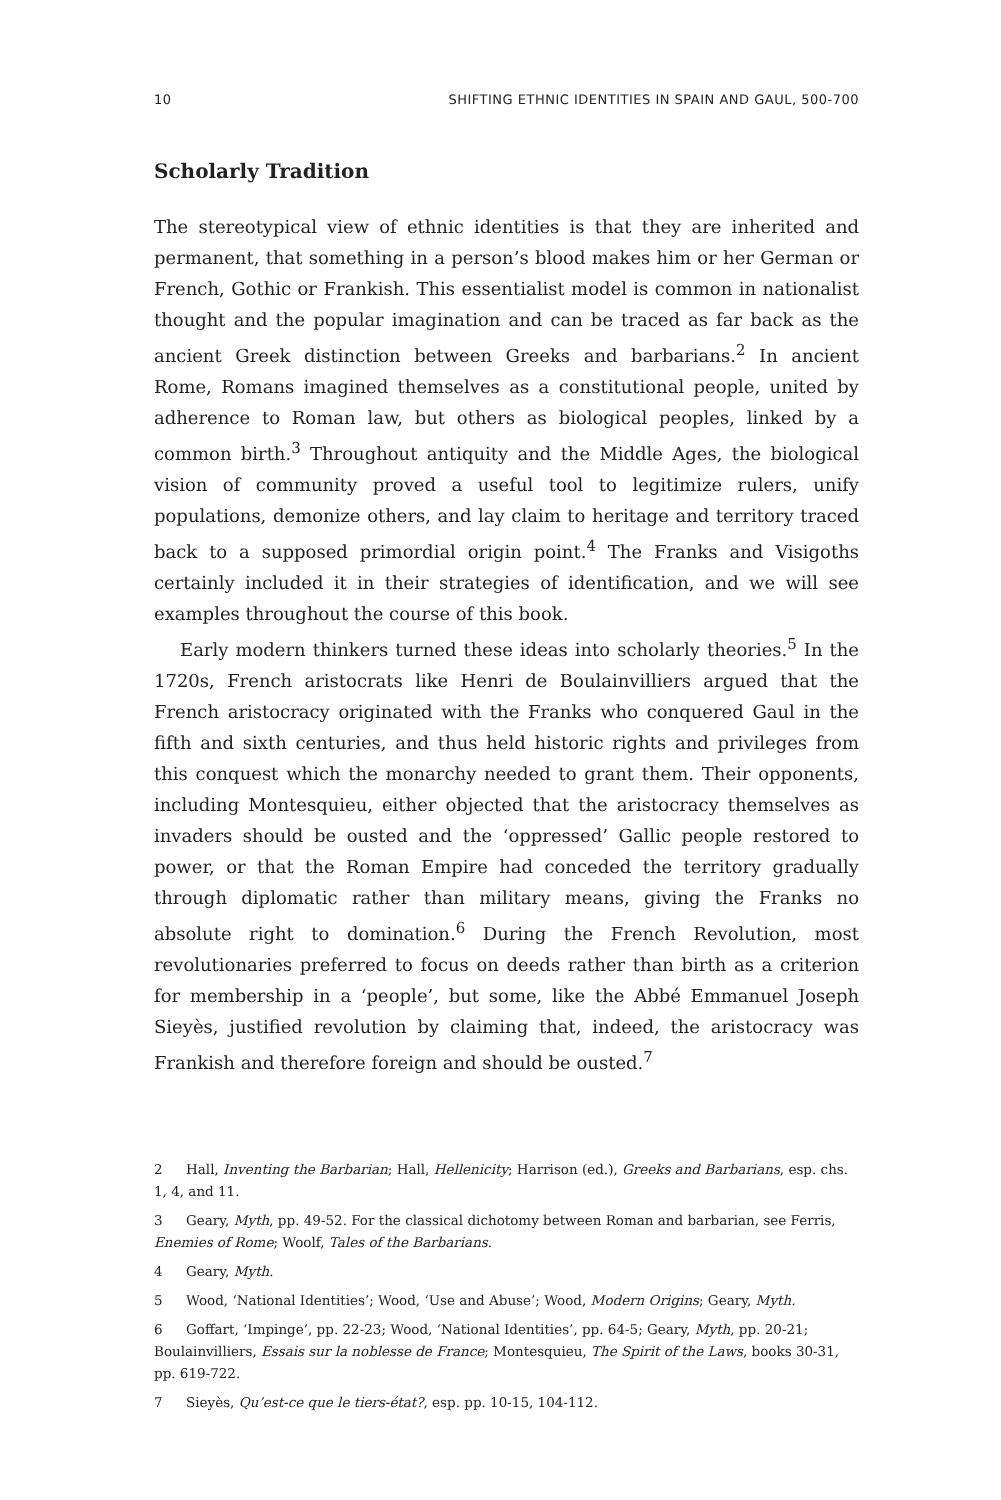10 SHIFTING ETHNIC IDENTITIES IN SPAIN AND GAUL, 500-700
Scholarly Tradition
The stereotypical view of ethnic identities is that they are inherited and permanent, that something in a person’s blood makes him or her German or French, Gothic or Frankish. This essentialist model is common in nationalist thought and the popular imagination and can be traced as far back as the ancient Greek distinction between Greeks and barbarians.<sup>2</sup> In ancient Rome, Romans imagined themselves as a constitutional people, united by adherence to Roman law, but others as biological peoples, linked by a common birth.<sup>3</sup> Throughout antiquity and the Middle Ages, the biological vision of community proved a useful tool to legitimize rulers, unify populations, demonize others, and lay claim to heritage and territory traced back to a supposed primordial origin point.<sup>4</sup> The Franks and Visigoths certainly included it in their strategies of identification, and we will see examples throughout the course of this book.
Early modern thinkers turned these ideas into scholarly theories.<sup>5</sup> In the 1720s, French aristocrats like Henri de Boulainvilliers argued that the French aristocracy originated with the Franks who conquered Gaul in the fifth and sixth centuries, and thus held historic rights and privileges from this conquest which the monarchy needed to grant them. Their opponents, including Montesquieu, either objected that the aristocracy themselves as invaders should be ousted and the ‘oppressed’ Gallic people restored to power, or that the Roman Empire had conceded the territory gradually through diplomatic rather than military means, giving the Franks no absolute right to domination.<sup>6</sup> During the French Revolution, most revolutionaries preferred to focus on deeds rather than birth as a criterion for membership in a ‘people’, but some, like the Abbé Emmanuel Joseph Sieyès, justified revolution by claiming that, indeed, the aristocracy was Frankish and therefore foreign and should be ousted.<sup>7</sup>
2 Hall, Inventing the Barbarian; Hall, Hellenicity; Harrison (ed.), Greeks and Barbarians, esp. chs. 1, 4, and 11.
3 Geary, Myth, pp. 49-52. For the classical dichotomy between Roman and barbarian, see Ferris, Enemies of Rome; Woolf, Tales of the Barbarians.
4 Geary, Myth.
5 Wood, ‘National Identities’; Wood, ‘Use and Abuse’; Wood, Modern Origins; Geary, Myth.
6 Goffart, ‘Impinge’, pp. 22-23; Wood, ‘National Identities’, pp. 64-5; Geary, Myth, pp. 20-21; Boulainvilliers, Essais sur la noblesse de France; Montesquieu, The Spirit of the Laws, books 30-31, pp. 619-722.
7 Sieyès, Qu’est-ce que le tiers-état?, esp. pp. 10-15, 104-112.